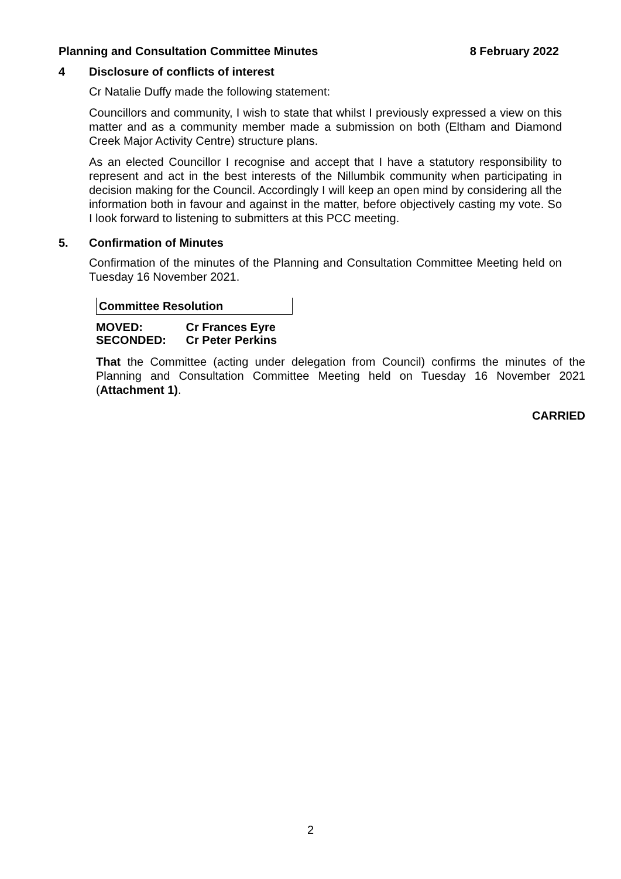Planning and Consultation Committee Minutes 8 February 2022
4 Disclosure of conflicts of interest
Cr Natalie Duffy made the following statement:
Councillors and community, I wish to state that whilst I previously expressed a view on this matter and as a community member made a submission on both (Eltham and Diamond Creek Major Activity Centre) structure plans.
As an elected Councillor I recognise and accept that I have a statutory responsibility to represent and act in the best interests of the Nillumbik community when participating in decision making for the Council. Accordingly I will keep an open mind by considering all the information both in favour and against in the matter, before objectively casting my vote. So I look forward to listening to submitters at this PCC meeting.
5. Confirmation of Minutes
Confirmation of the minutes of the Planning and Consultation Committee Meeting held on Tuesday 16 November 2021.
Committee Resolution
MOVED: Cr Frances Eyre
SECONDED: Cr Peter Perkins
That the Committee (acting under delegation from Council) confirms the minutes of the Planning and Consultation Committee Meeting held on Tuesday 16 November 2021 (Attachment 1).
CARRIED
2